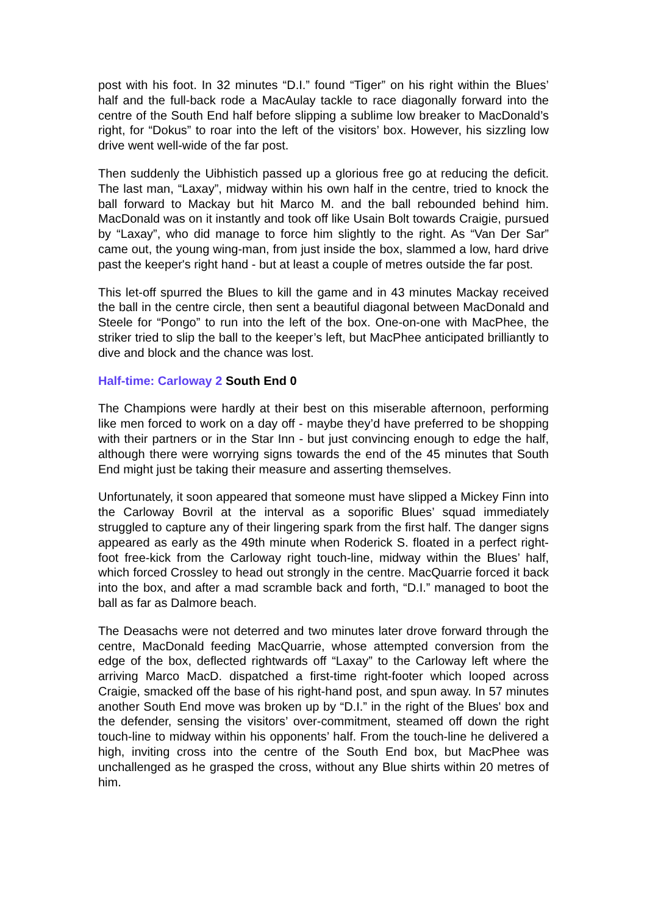post with his foot. In 32 minutes “D.I.” found “Tiger” on his right within the Blues’ half and the full-back rode a MacAulay tackle to race diagonally forward into the centre of the South End half before slipping a sublime low breaker to MacDonald’s right, for “Dokus” to roar into the left of the visitors’ box. However, his sizzling low drive went well-wide of the far post.
Then suddenly the Uibhistich passed up a glorious free go at reducing the deficit. The last man, “Laxay”, midway within his own half in the centre, tried to knock the ball forward to Mackay but hit Marco M. and the ball rebounded behind him. MacDonald was on it instantly and took off like Usain Bolt towards Craigie, pursued by “Laxay”, who did manage to force him slightly to the right. As “Van Der Sar” came out, the young wing-man, from just inside the box, slammed a low, hard drive past the keeper's right hand - but at least a couple of metres outside the far post.
This let-off spurred the Blues to kill the game and in 43 minutes Mackay received the ball in the centre circle, then sent a beautiful diagonal between MacDonald and Steele for “Pongo” to run into the left of the box. One-on-one with MacPhee, the striker tried to slip the ball to the keeper’s left, but MacPhee anticipated brilliantly to dive and block and the chance was lost.
Half-time: Carloway 2 South End 0
The Champions were hardly at their best on this miserable afternoon, performing like men forced to work on a day off - maybe they’d have preferred to be shopping with their partners or in the Star Inn - but just convincing enough to edge the half, although there were worrying signs towards the end of the 45 minutes that South End might just be taking their measure and asserting themselves.
Unfortunately, it soon appeared that someone must have slipped a Mickey Finn into the Carloway Bovril at the interval as a soporific Blues’ squad immediately struggled to capture any of their lingering spark from the first half. The danger signs appeared as early as the 49th minute when Roderick S. floated in a perfect right-foot free-kick from the Carloway right touch-line, midway within the Blues’ half, which forced Crossley to head out strongly in the centre. MacQuarrie forced it back into the box, and after a mad scramble back and forth, “D.I.” managed to boot the ball as far as Dalmore beach.
The Deasachs were not deterred and two minutes later drove forward through the centre, MacDonald feeding MacQuarrie, whose attempted conversion from the edge of the box, deflected rightwards off “Laxay” to the Carloway left where the arriving Marco MacD. dispatched a first-time right-footer which looped across Craigie, smacked off the base of his right-hand post, and spun away. In 57 minutes another South End move was broken up by “D.I.” in the right of the Blues' box and the defender, sensing the visitors’ over-commitment, steamed off down the right touch-line to midway within his opponents’ half. From the touch-line he delivered a high, inviting cross into the centre of the South End box, but MacPhee was unchallenged as he grasped the cross, without any Blue shirts within 20 metres of him.